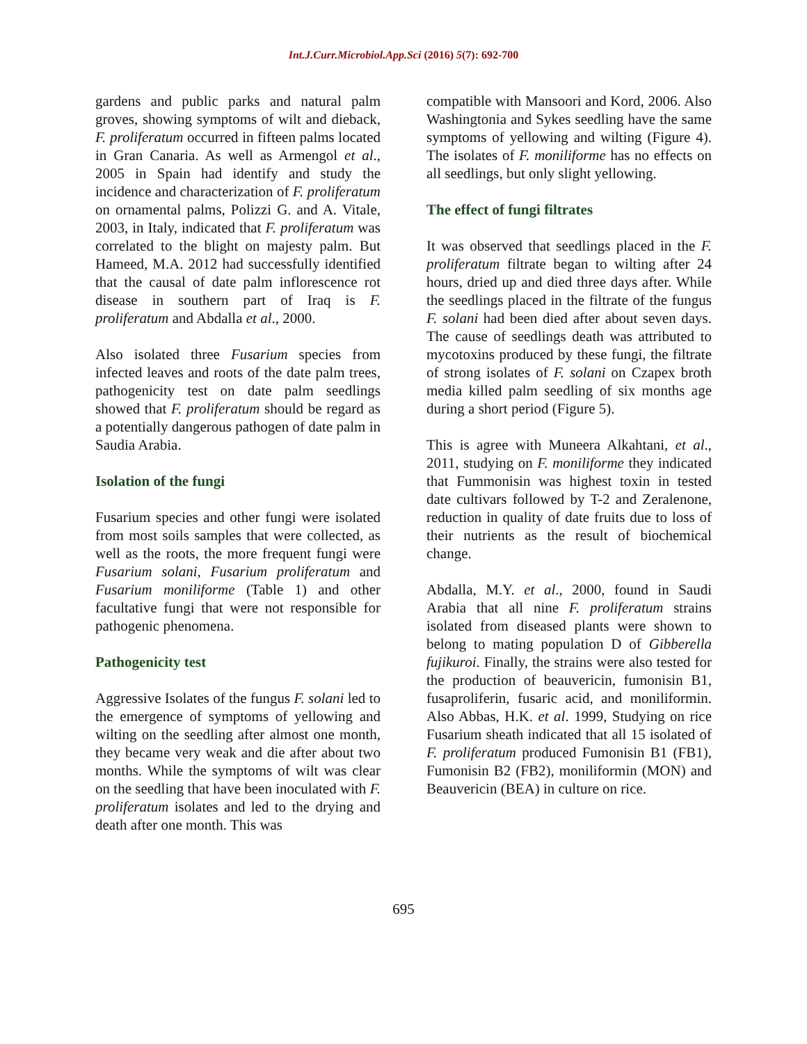Int.J.Curr.Microbiol.App.Sci (2016) 5(7): 692-700
gardens and public parks and natural palm groves, showing symptoms of wilt and dieback, F. proliferatum occurred in fifteen palms located in Gran Canaria. As well as Armengol et al., 2005 in Spain had identify and study the incidence and characterization of F. proliferatum on ornamental palms, Polizzi G. and A. Vitale, 2003, in Italy, indicated that F. proliferatum was correlated to the blight on majesty palm. But Hameed, M.A. 2012 had successfully identified that the causal of date palm inflorescence rot disease in southern part of Iraq is F. proliferatum and Abdalla et al., 2000.
Also isolated three Fusarium species from infected leaves and roots of the date palm trees, pathogenicity test on date palm seedlings showed that F. proliferatum should be regard as a potentially dangerous pathogen of date palm in Saudia Arabia.
Isolation of the fungi
Fusarium species and other fungi were isolated from most soils samples that were collected, as well as the roots, the more frequent fungi were Fusarium solani, Fusarium proliferatum and Fusarium moniliforme (Table 1) and other facultative fungi that were not responsible for pathogenic phenomena.
Pathogenicity test
Aggressive Isolates of the fungus F. solani led to the emergence of symptoms of yellowing and wilting on the seedling after almost one month, they became very weak and die after about two months. While the symptoms of wilt was clear on the seedling that have been inoculated with F. proliferatum isolates and led to the drying and death after one month. This was
compatible with Mansoori and Kord, 2006. Also Washingtonia and Sykes seedling have the same symptoms of yellowing and wilting (Figure 4). The isolates of F. moniliforme has no effects on all seedlings, but only slight yellowing.
The effect of fungi filtrates
It was observed that seedlings placed in the F. proliferatum filtrate began to wilting after 24 hours, dried up and died three days after. While the seedlings placed in the filtrate of the fungus F. solani had been died after about seven days. The cause of seedlings death was attributed to mycotoxins produced by these fungi, the filtrate of strong isolates of F. solani on Czapex broth media killed palm seedling of six months age during a short period (Figure 5).
This is agree with Muneera Alkahtani, et al., 2011, studying on F. moniliforme they indicated that Fummonisin was highest toxin in tested date cultivars followed by T-2 and Zeralenone, reduction in quality of date fruits due to loss of their nutrients as the result of biochemical change.
Abdalla, M.Y. et al., 2000, found in Saudi Arabia that all nine F. proliferatum strains isolated from diseased plants were shown to belong to mating population D of Gibberella fujikuroi. Finally, the strains were also tested for the production of beauvericin, fumonisin B1, fusaproliferin, fusaric acid, and moniliformin. Also Abbas, H.K. et al. 1999, Studying on rice Fusarium sheath indicated that all 15 isolated of F. proliferatum produced Fumonisin B1 (FB1), Fumonisin B2 (FB2), moniliformin (MON) and Beauvericin (BEA) in culture on rice.
695